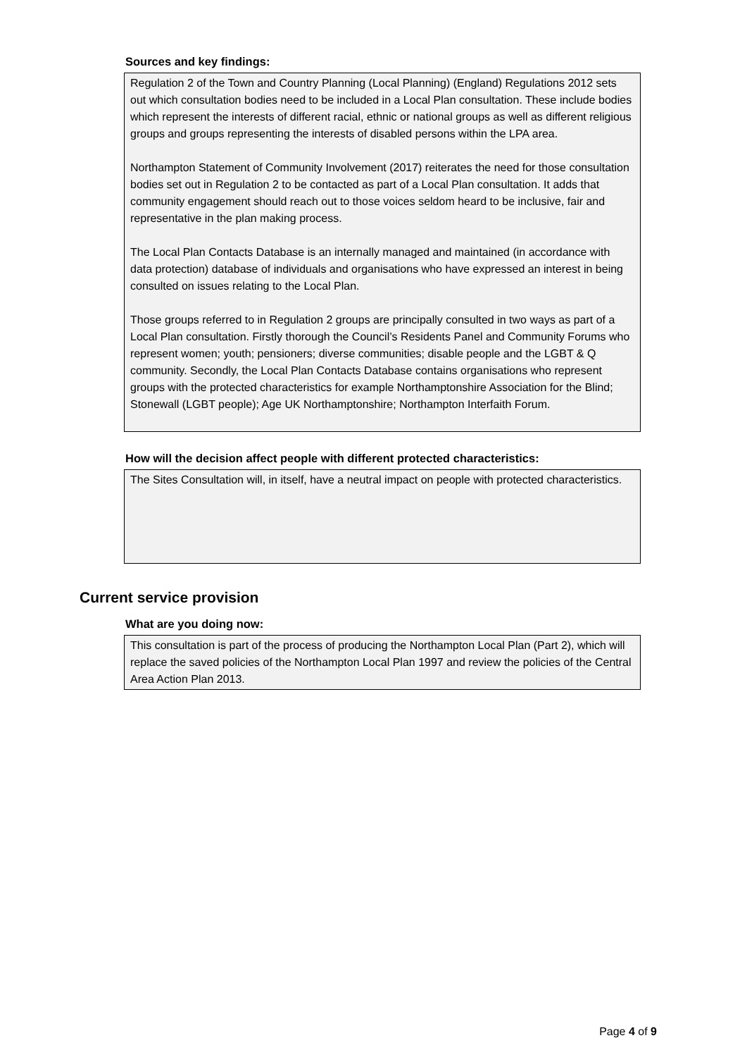Sources and key findings:
Regulation 2 of the Town and Country Planning (Local Planning) (England) Regulations 2012 sets out which consultation bodies need to be included in a Local Plan consultation. These include bodies which represent the interests of different racial, ethnic or national groups as well as different religious groups and groups representing the interests of disabled persons within the LPA area.
Northampton Statement of Community Involvement (2017) reiterates the need for those consultation bodies set out in Regulation 2 to be contacted as part of a Local Plan consultation. It adds that community engagement should reach out to those voices seldom heard to be inclusive, fair and representative in the plan making process.
The Local Plan Contacts Database is an internally managed and maintained (in accordance with data protection) database of individuals and organisations who have expressed an interest in being consulted on issues relating to the Local Plan.
Those groups referred to in Regulation 2 groups are principally consulted in two ways as part of a Local Plan consultation. Firstly thorough the Council’s Residents Panel and Community Forums who represent women; youth; pensioners; diverse communities; disable people and the LGBT & Q community. Secondly, the Local Plan Contacts Database contains organisations who represent groups with the protected characteristics for example Northamptonshire Association for the Blind; Stonewall (LGBT people); Age UK Northamptonshire; Northampton Interfaith Forum.
How will the decision affect people with different protected characteristics:
The Sites Consultation will, in itself, have a neutral impact on people with protected characteristics.
Current service provision
What are you doing now:
This consultation is part of the process of producing the Northampton Local Plan (Part 2), which will replace the saved policies of the Northampton Local Plan 1997 and review the policies of the Central Area Action Plan 2013.
Page 4 of 9